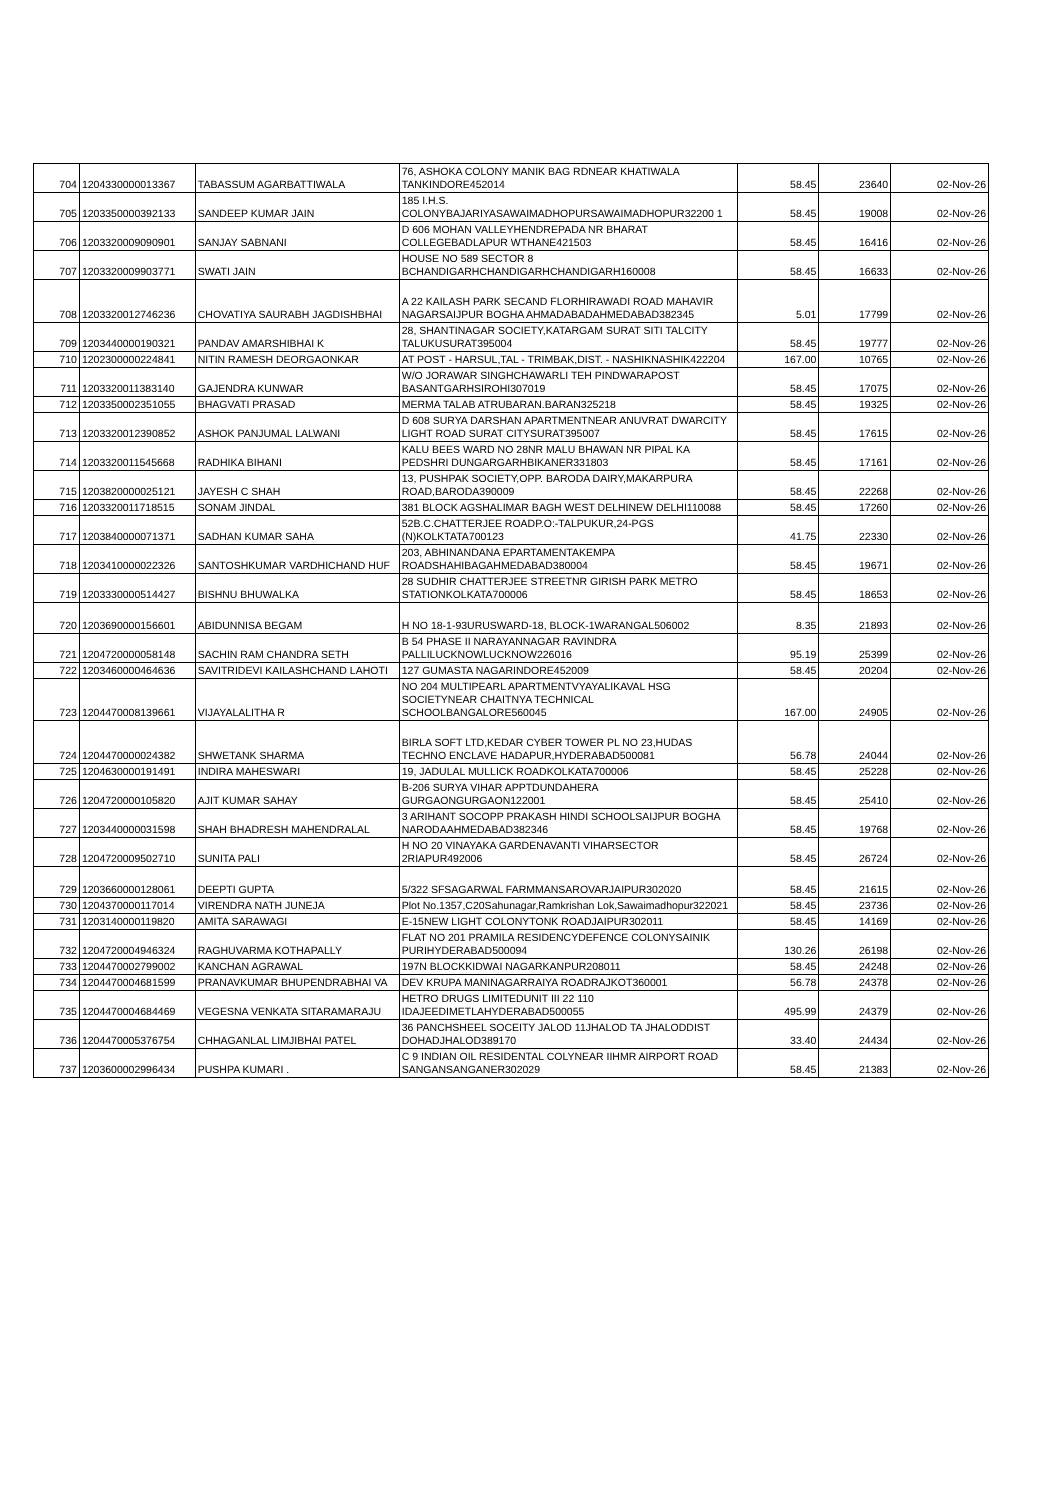| 704 | 1204330000013367 | TABASSUM AGARBATTIWALA | 76, ASHOKA COLONY MANIK BAG RDNEAR KHATIWALA TANKINDORE452014 | 58.45 | 23640 | 02-Nov-26 |
| 705 | 1203350000392133 | SANDEEP KUMAR JAIN | 185 I.H.S. COLONYBAJARIYASAWAIMADHOPURSAWAIMADHOPUR32200 1 | 58.45 | 19008 | 02-Nov-26 |
| 706 | 1203320009090901 | SANJAY SABNANI | D 606 MOHAN VALLEYHENDREPADA NR BHARAT COLLEGEBADLAPUR WTHANE421503 | 58.45 | 16416 | 02-Nov-26 |
| 707 | 1203320009903771 | SWATI JAIN | HOUSE NO 589 SECTOR 8 BCHANDIGARHCHANDIGARHCHANDIGARH160008 | 58.45 | 16633 | 02-Nov-26 |
| 708 | 1203320012746236 | CHOVATIYA SAURABH JAGDISHBHAI | A 22 KAILASH PARK SECAND FLORHIRAWADI ROAD MAHAVIR NAGARSAIJPUR BOGHA AHMADABADAHMEDABAD382345 | 5.01 | 17799 | 02-Nov-26 |
| 709 | 1203440000190321 | PANDAV AMARSHIBHAI K | 28, SHANTINAGAR SOCIETY,KATARGAM SURAT SITI TALCITY TALUKUSURAT395004 | 58.45 | 19777 | 02-Nov-26 |
| 710 | 1202300000224841 | NITIN RAMESH DEORGAONKAR | AT POST - HARSUL,TAL - TRIMBAK,DIST. - NASHIKNASHIK422204 | 167.00 | 10765 | 02-Nov-26 |
| 711 | 1203320011383140 | GAJENDRA KUNWAR | W/O JORAWAR SINGHCHAWARLI TEH PINDWARAPOST BASANTGARHSIROHI307019 | 58.45 | 17075 | 02-Nov-26 |
| 712 | 1203350002351055 | BHAGVATI PRASAD | MERMA TALAB ATRUBARAN.BARAN325218 | 58.45 | 19325 | 02-Nov-26 |
| 713 | 1203320012390852 | ASHOK PANJUMAL LALWANI | D 608 SURYA DARSHAN APARTMENTNEAR ANUVRAT DWARCITY LIGHT ROAD SURAT CITYSURAT395007 | 58.45 | 17615 | 02-Nov-26 |
| 714 | 1203320011545668 | RADHIKA BIHANI | KALU BEES WARD NO 28NR MALU BHAWAN NR PIPAL KA PEDSHRI DUNGARGARHBIKANER331803 | 58.45 | 17161 | 02-Nov-26 |
| 715 | 1203820000025121 | JAYESH C SHAH | 13, PUSHPAK SOCIETY,OPP. BARODA DAIRY,MAKARPURA ROAD,BARODA390009 | 58.45 | 22268 | 02-Nov-26 |
| 716 | 1203320011718515 | SONAM JINDAL | 381 BLOCK AGSHALIMAR BAGH WEST DELHINEW DELHI110088 | 58.45 | 17260 | 02-Nov-26 |
| 717 | 1203840000071371 | SADHAN KUMAR SAHA | 52B.C.CHATTERJEE ROADP.O:-TALPUKUR,24-PGS (N)KOLKTATA700123 | 41.75 | 22330 | 02-Nov-26 |
| 718 | 1203410000022326 | SANTOSHKUMAR VARDHICHAND HUF | 203, ABHINANDANA EPARTAMENTAKEMPA ROADSHAHIBAGAHMEDABAD380004 | 58.45 | 19671 | 02-Nov-26 |
| 719 | 1203330000514427 | BISHNU BHUWALKA | 28 SUDHIR CHATTERJEE STREETNR GIRISH PARK METRO STATIONKOLKATA700006 | 58.45 | 18653 | 02-Nov-26 |
| 720 | 1203690000156601 | ABIDUNNISA BEGAM | H NO 18-1-93URUSWARD-18, BLOCK-1WARANGAL506002 | 8.35 | 21893 | 02-Nov-26 |
| 721 | 1204720000058148 | SACHIN RAM CHANDRA SETH | B 54 PHASE II NARAYANNAGAR RAVINDRA PALLILUCKNOWLUCKNOW226016 | 95.19 | 25399 | 02-Nov-26 |
| 722 | 1203460000464636 | SAVITRIDEVI KAILASHCHAND LAHOTI | 127 GUMASTA NAGARINDORE452009 | 58.45 | 20204 | 02-Nov-26 |
| 723 | 1204470008139661 | VIJAYALALITHA R | NO 204 MULTIPEARL APARTMENTVYAYALIKAVAL HSG SOCIETYNEAR CHAITNYA TECHNICAL SCHOOLBANGALORE560045 | 167.00 | 24905 | 02-Nov-26 |
| 724 | 1204470000024382 | SHWETANK SHARMA | BIRLA SOFT LTD,KEDAR CYBER TOWER PL NO 23,HUDAS TECHNO ENCLAVE HADAPUR,HYDERABAD500081 | 56.78 | 24044 | 02-Nov-26 |
| 725 | 1204630000191491 | INDIRA MAHESWARI | 19, JADULAL MULLICK ROADKOLKATA700006 | 58.45 | 25228 | 02-Nov-26 |
| 726 | 1204720000105820 | AJIT KUMAR SAHAY | B-206 SURYA VIHAR APPTDUNDAHERA GURGAONGURGAON122001 | 58.45 | 25410 | 02-Nov-26 |
| 727 | 1203440000031598 | SHAH BHADRESH MAHENDRALAL | 3 ARIHANT SOCOPP PRAKASH HINDI SCHOOLSAIJPUR BOGHA NARODAAHMEDABAD382346 | 58.45 | 19768 | 02-Nov-26 |
| 728 | 1204720009502710 | SUNITA PALI | H NO 20 VINAYAKA GARDENAVANTI VIHARSECTOR 2RIAPUR492006 | 58.45 | 26724 | 02-Nov-26 |
| 729 | 1203660000128061 | DEEPTI GUPTA | 5/322 SFSAGARWAL FARMMANSAROVARJAIPUR302020 | 58.45 | 21615 | 02-Nov-26 |
| 730 | 1204370000117014 | VIRENDRA NATH JUNEJA | Plot No.1357,C20Sahunagar,Ramkrishan Lok,Sawaimadhopur322021 | 58.45 | 23736 | 02-Nov-26 |
| 731 | 1203140000119820 | AMITA SARAWAGI | E-15NEW LIGHT COLONYTONK ROADJAIPUR302011 | 58.45 | 14169 | 02-Nov-26 |
| 732 | 1204720004946324 | RAGHUVARMA KOTHAPALLY | FLAT NO 201 PRAMILA RESIDENCYDEFENCE COLONYSAINIK PURIHYDERABAD500094 | 130.26 | 26198 | 02-Nov-26 |
| 733 | 1204470002799002 | KANCHAN AGRAWAL | 197N BLOCKKIDWAI NAGARKANPUR208011 | 58.45 | 24248 | 02-Nov-26 |
| 734 | 1204470004681599 | PRANAVKUMAR BHUPENDRABHAI VA | DEV KRUPA MANINAGARRAIYA ROADRAJKOT360001 | 56.78 | 24378 | 02-Nov-26 |
| 735 | 1204470004684469 | VEGESNA VENKATA SITARAMARAJU | HETRO DRUGS LIMITEDUNIT III 22 110 IDAJEEDIMETLAHYDERABAD500055 | 495.99 | 24379 | 02-Nov-26 |
| 736 | 1204470005376754 | CHHAGANLAL LIMJIBHAI PATEL | 36 PANCHSHEEL SOCEITY JALOD 11JHALOD TA JHALODDIST DOHADJHALOD389170 | 33.40 | 24434 | 02-Nov-26 |
| 737 | 1203600002996434 | PUSHPA KUMARI . | C 9 INDIAN OIL RESIDENTAL COLYNEAR IIHMR AIRPORT ROAD SANGANSANGANER302029 | 58.45 | 21383 | 02-Nov-26 |